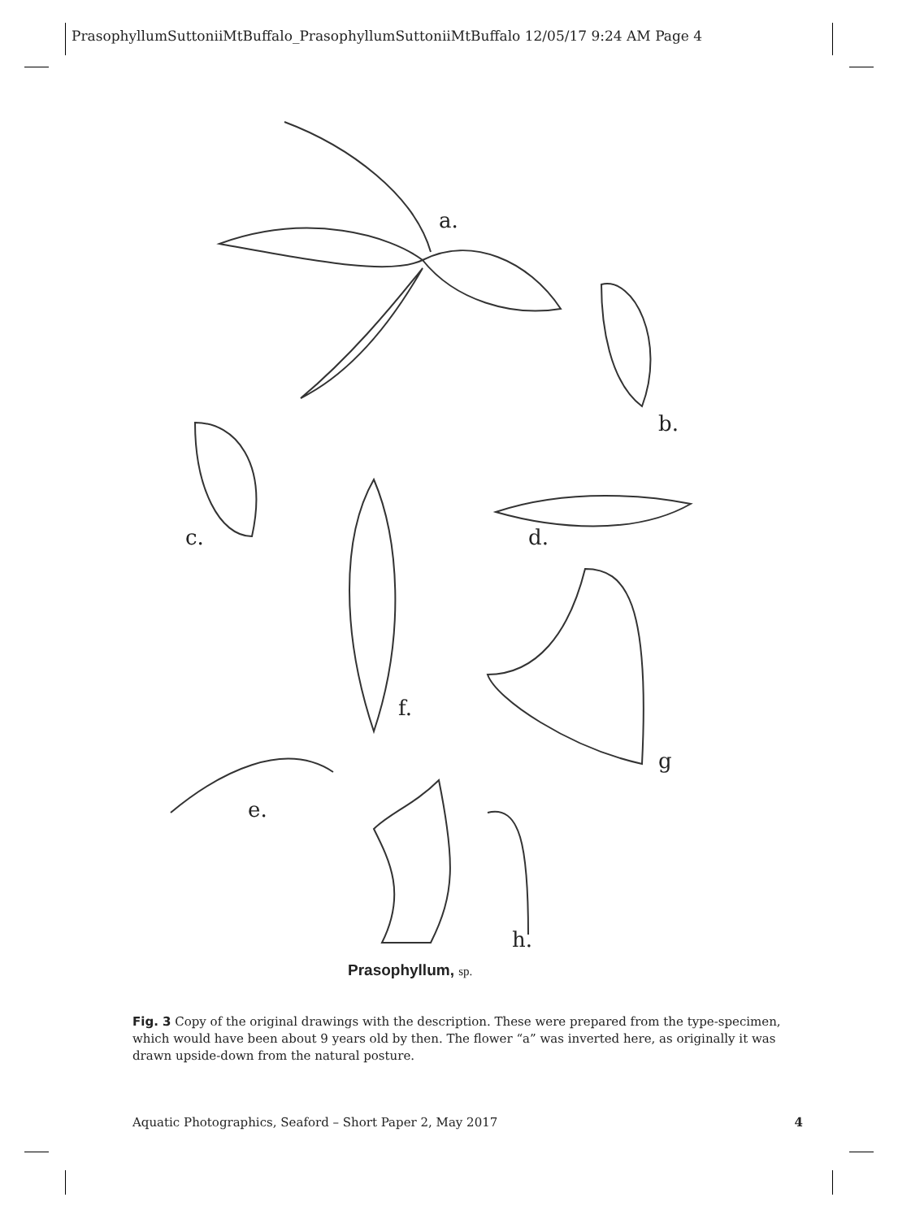PrasophyllumSuttoniiMtBuffalo_PrasophyllumSuttoniiMtBuffalo 12/05/17 9:24 AM Page 4
a.
b.
c.
d.
f.
g
e.
h.
Prasophyllum, sp.
Fig. 3 Copy of the original drawings with the description. These were prepared from the type-specimen, which would have been about 9 years old by then. The flower “a” was inverted here, as originally it was drawn upside-down from the natural posture.
Aquatic Photographics, Seaford – Short Paper 2, May 2017 4